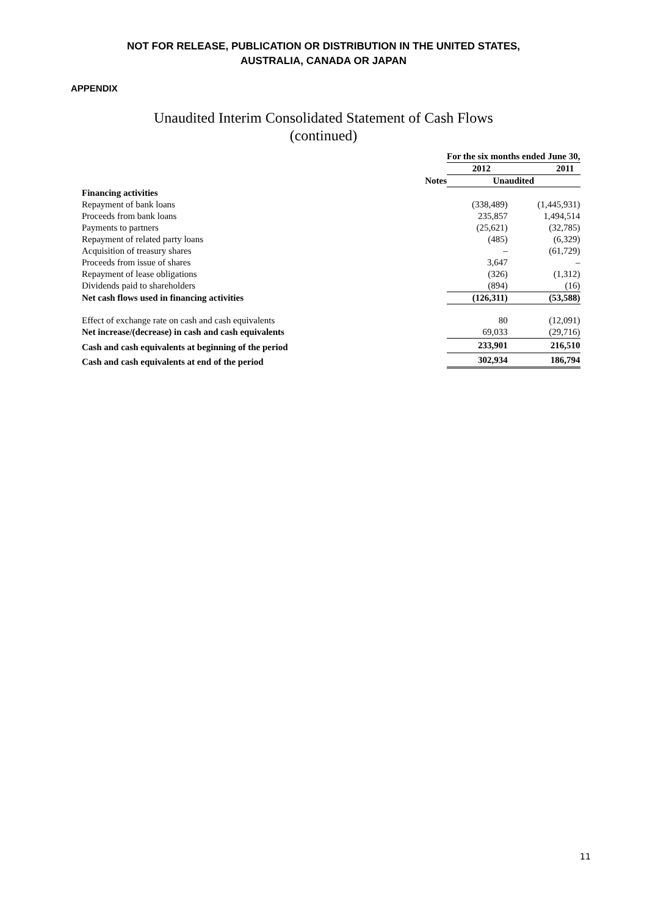NOT FOR RELEASE, PUBLICATION OR DISTRIBUTION IN THE UNITED STATES,
AUSTRALIA, CANADA OR JAPAN
APPENDIX
Unaudited Interim Consolidated Statement of Cash Flows
(continued)
| | | For the six months ended June 30, | |
| | | 2012 | 2011 |
| | Notes | Unaudited | |
| Financing activities | | | |
| Repayment of bank loans | | (338,489) | (1,445,931) |
| Proceeds from bank loans | | 235,857 | 1,494,514 |
| Payments to partners | | (25,621) | (32,785) |
| Repayment of related party loans | | (485) | (6,329) |
| Acquisition of treasury shares | | – | (61,729) |
| Proceeds from issue of shares | | 3,647 | – |
| Repayment of lease obligations | | (326) | (1,312) |
| Dividends paid to shareholders | | (894) | (16) |
| Net cash flows used in financing activities | | (126,311) | (53,588) |
| Effect of exchange rate on cash and cash equivalents | | 80 | (12,091) |
| Net increase/(decrease) in cash and cash equivalents | | 69,033 | (29,716) |
| Cash and cash equivalents at beginning of the period | | 233,901 | 216,510 |
| Cash and cash equivalents at end of the period | | 302,934 | 186,794 |
11